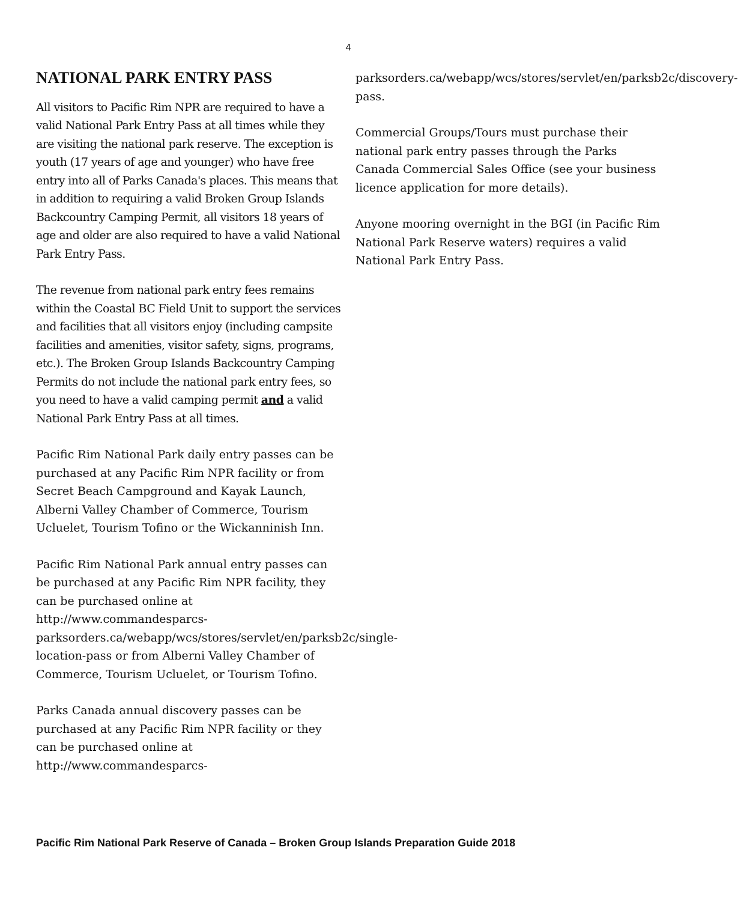4
NATIONAL PARK ENTRY PASS
All visitors to Pacific Rim NPR are required to have a valid National Park Entry Pass at all times while they are visiting the national park reserve. The exception is youth (17 years of age and younger) who have free entry into all of Parks Canada's places. This means that in addition to requiring a valid Broken Group Islands Backcountry Camping Permit, all visitors 18 years of age and older are also required to have a valid National Park Entry Pass.
The revenue from national park entry fees remains within the Coastal BC Field Unit to support the services and facilities that all visitors enjoy (including campsite facilities and amenities, visitor safety, signs, programs, etc.). The Broken Group Islands Backcountry Camping Permits do not include the national park entry fees, so you need to have a valid camping permit and a valid National Park Entry Pass at all times.
Pacific Rim National Park daily entry passes can be purchased at any Pacific Rim NPR facility or from Secret Beach Campground and Kayak Launch, Alberni Valley Chamber of Commerce, Tourism Ucluelet, Tourism Tofino or the Wickanninish Inn.
Pacific Rim National Park annual entry passes can be purchased at any Pacific Rim NPR facility, they can be purchased online at http://www.commandesparcs-parksorders.ca/webapp/wcs/stores/servlet/en/parksb2c/single-location-pass or from Alberni Valley Chamber of Commerce, Tourism Ucluelet, or Tourism Tofino.
Parks Canada annual discovery passes can be purchased at any Pacific Rim NPR facility or they can be purchased online at http://www.commandesparcs-
parksorders.ca/webapp/wcs/stores/servlet/en/parksb2c/discovery-pass.
Commercial Groups/Tours must purchase their national park entry passes through the Parks Canada Commercial Sales Office (see your business licence application for more details).
Anyone mooring overnight in the BGI (in Pacific Rim National Park Reserve waters) requires a valid National Park Entry Pass.
Pacific Rim National Park Reserve of Canada – Broken Group Islands Preparation Guide 2018